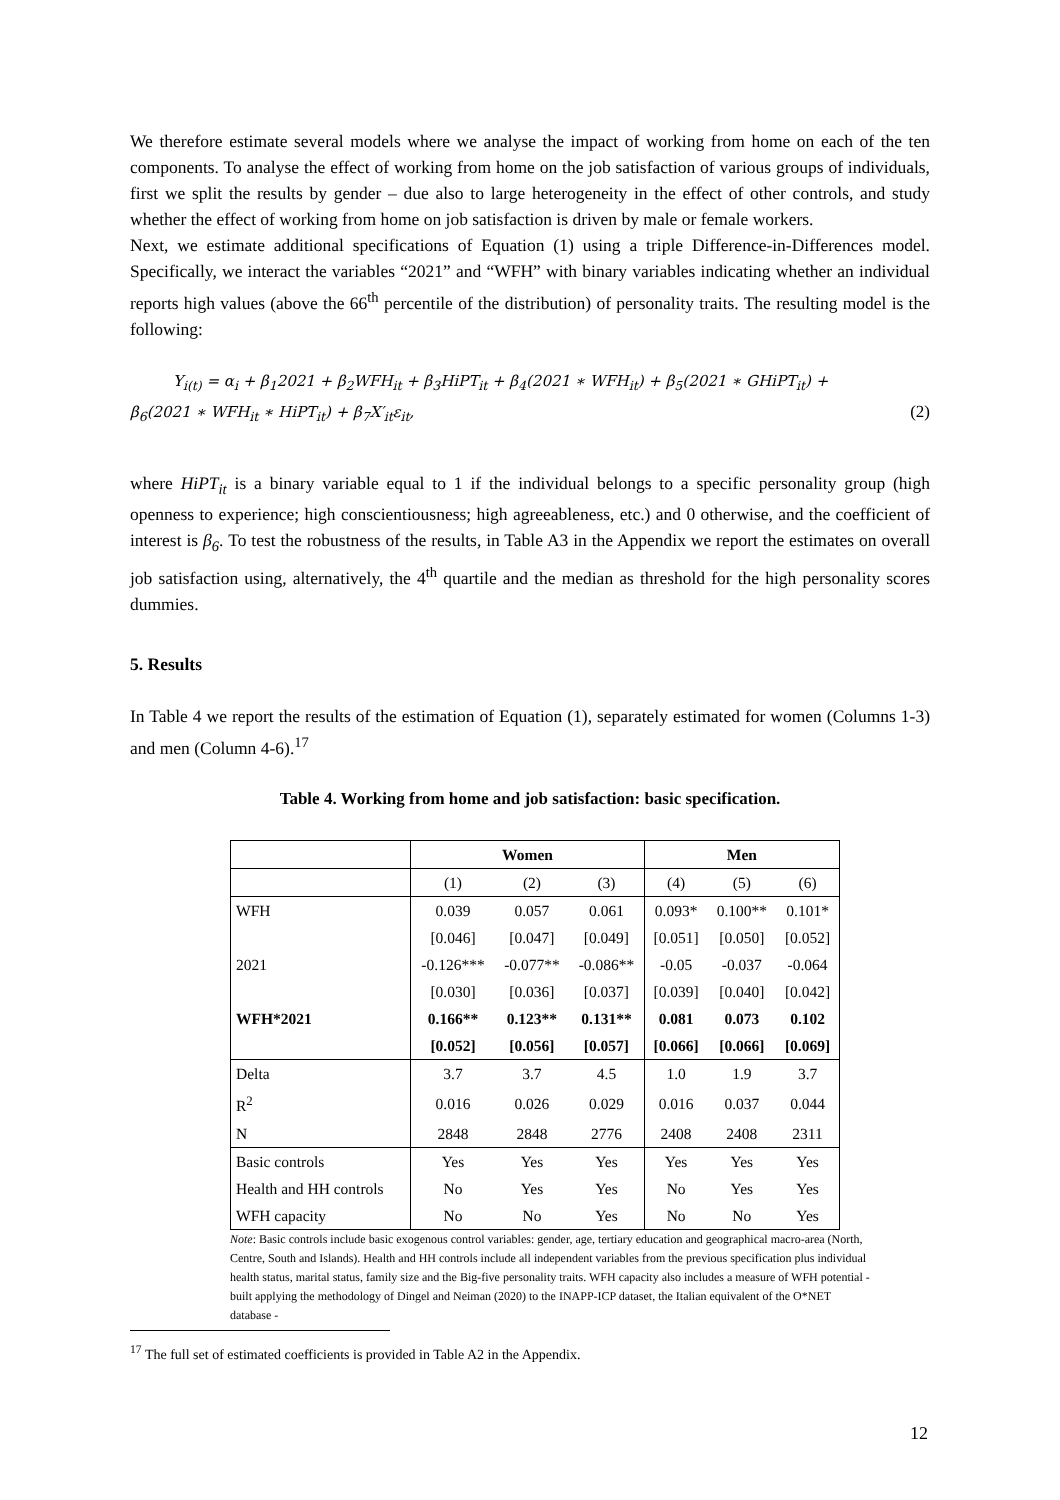We therefore estimate several models where we analyse the impact of working from home on each of the ten components. To analyse the effect of working from home on the job satisfaction of various groups of individuals, first we split the results by gender – due also to large heterogeneity in the effect of other controls, and study whether the effect of working from home on job satisfaction is driven by male or female workers.
Next, we estimate additional specifications of Equation (1) using a triple Difference-in-Differences model. Specifically, we interact the variables “2021” and “WFH” with binary variables indicating whether an individual reports high values (above the 66<sup>th</sup> percentile of the distribution) of personality traits. The resulting model is the following:
Y<sub>i(t)</sub> = α<sub>i</sub> + β<sub>1</sub>2021 + β<sub>2</sub>WFH<sub>it</sub> + β<sub>3</sub>HiPT<sub>it</sub> + β<sub>4</sub>(2021 ∗ WFH<sub>it</sub>) + β<sub>5</sub>(2021 ∗ GHiPT<sub>it</sub>) +
β<sub>6</sub>(2021 ∗ WFH<sub>it</sub> ∗ HiPT<sub>it</sub>) + β<sub>7</sub>X′<sub>it</sub>ε<sub>it</sub>, (2)
where HiPT<sub>it</sub> is a binary variable equal to 1 if the individual belongs to a specific personality group (high openness to experience; high conscientiousness; high agreeableness, etc.) and 0 otherwise, and the coefficient of interest is β<sub>6</sub>. To test the robustness of the results, in Table A3 in the Appendix we report the estimates on overall job satisfaction using, alternatively, the 4<sup>th</sup> quartile and the median as threshold for the high personality scores dummies.
5. Results
In Table 4 we report the results of the estimation of Equation (1), separately estimated for women (Columns 1-3) and men (Column 4-6).<sup>17</sup>
Table 4. Working from home and job satisfaction: basic specification.
| | Women | | | Men | | |
| --- | --- | --- | --- | --- | --- | --- |
| | (1) | (2) | (3) | (4) | (5) | (6) |
| WFH | 0.039 | 0.057 | 0.061 | 0.093* | 0.100** | 0.101* |
| | [0.046] | [0.047] | [0.049] | [0.051] | [0.050] | [0.052] |
| 2021 | -0.126*** | -0.077** | -0.086** | -0.05 | -0.037 | -0.064 |
| | [0.030] | [0.036] | [0.037] | [0.039] | [0.040] | [0.042] |
| WFH*2021 | 0.166** | 0.123** | 0.131** | 0.081 | 0.073 | 0.102 |
| | [0.052] | [0.056] | [0.057] | [0.066] | [0.066] | [0.069] |
| Delta | 3.7 | 3.7 | 4.5 | 1.0 | 1.9 | 3.7 |
| R<sup>2</sup> | 0.016 | 0.026 | 0.029 | 0.016 | 0.037 | 0.044 |
| N | 2848 | 2848 | 2776 | 2408 | 2408 | 2311 |
| Basic controls | Yes | Yes | Yes | Yes | Yes | Yes |
| Health and HH controls | No | Yes | Yes | No | Yes | Yes |
| WFH capacity | No | No | Yes | No | No | Yes |
Note: Basic controls include basic exogenous control variables: gender, age, tertiary education and geographical macro-area (North, Centre, South and Islands). Health and HH controls include all independent variables from the previous specification plus individual health status, marital status, family size and the Big-five personality traits. WFH capacity also includes a measure of WFH potential - built applying the methodology of Dingel and Neiman (2020) to the INAPP-ICP dataset, the Italian equivalent of the O*NET database -
<sup>17</sup> The full set of estimated coefficients is provided in Table A2 in the Appendix.
12